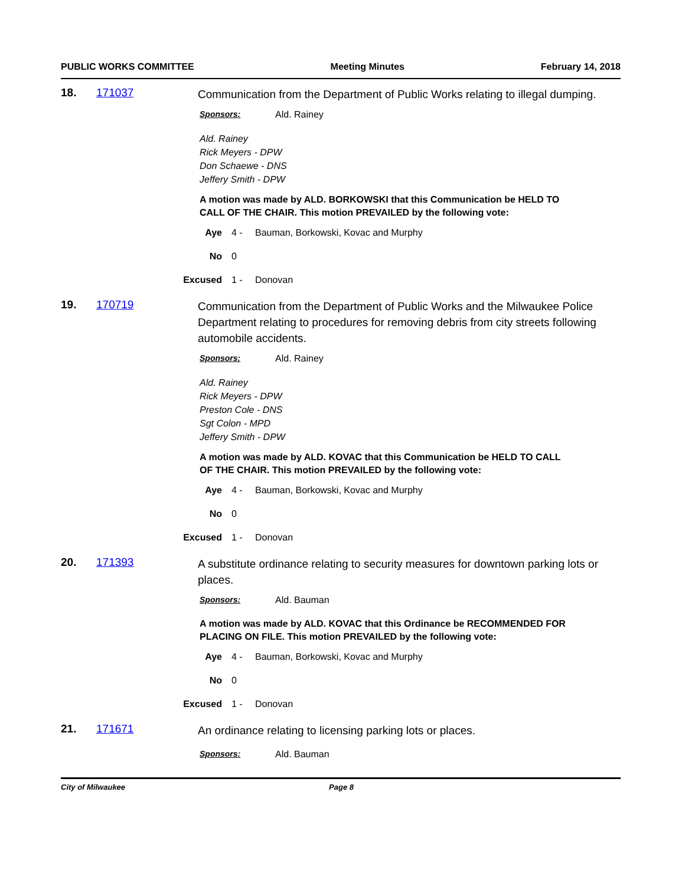PUBLIC WORKS COMMITTEE Meeting Minutes February 14, 2018
18. 171037
Communication from the Department of Public Works relating to illegal dumping.
Sponsors: Ald. Rainey
Ald. Rainey
Rick Meyers - DPW
Don Schaewe - DNS
Jeffery Smith - DPW
A motion was made by ALD. BORKOWSKI that this Communication be HELD TO CALL OF THE CHAIR. This motion PREVAILED by the following vote:
Aye 4 - Bauman, Borkowski, Kovac and Murphy
No 0
Excused 1 - Donovan
19. 170719
Communication from the Department of Public Works and the Milwaukee Police Department relating to procedures for removing debris from city streets following automobile accidents.
Sponsors: Ald. Rainey
Ald. Rainey
Rick Meyers - DPW
Preston Cole - DNS
Sgt Colon - MPD
Jeffery Smith - DPW
A motion was made by ALD. KOVAC that this Communication be HELD TO CALL OF THE CHAIR. This motion PREVAILED by the following vote:
Aye 4 - Bauman, Borkowski, Kovac and Murphy
No 0
Excused 1 - Donovan
20. 171393
A substitute ordinance relating to security measures for downtown parking lots or places.
Sponsors: Ald. Bauman
A motion was made by ALD. KOVAC that this Ordinance be RECOMMENDED FOR PLACING ON FILE. This motion PREVAILED by the following vote:
Aye 4 - Bauman, Borkowski, Kovac and Murphy
No 0
Excused 1 - Donovan
21. 171671
An ordinance relating to licensing parking lots or places.
Sponsors: Ald. Bauman
City of Milwaukee Page 8